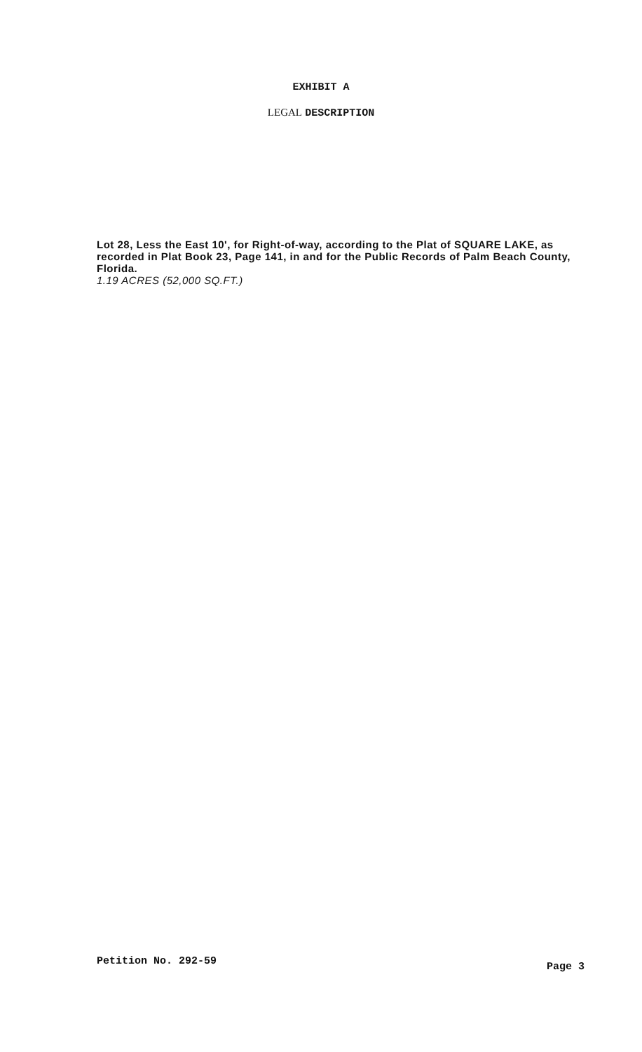EXHIBIT A
LEGAL DESCRIPTION
Lot 28, Less the East 10', for Right-of-way, according to the Plat of SQUARE LAKE, as recorded in Plat Book 23, Page 141, in and for the Public Records of Palm Beach County, Florida.
1.19 ACRES (52,000 SQ.FT.)
Petition No. 292-59 Page 3